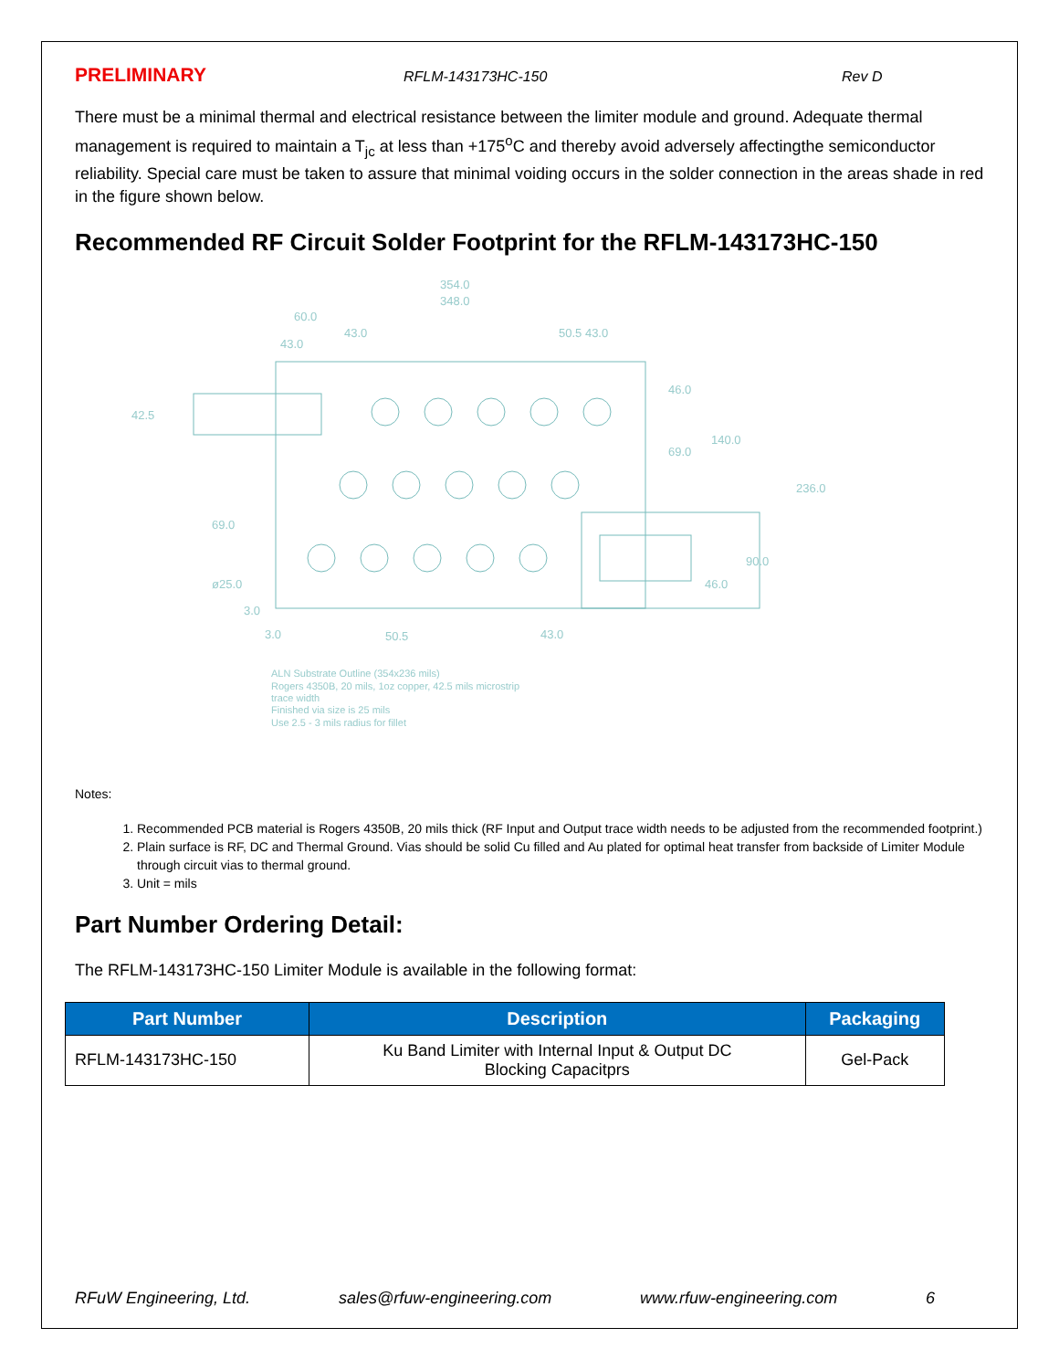PRELIMINARY RFLM-143173HC-150 Rev D
There must be a minimal thermal and electrical resistance between the limiter module and ground. Adequate thermal management is required to maintain a T<sub>jc</sub> at less than +175<sup>o</sup>C and thereby avoid adversely affectingthe semiconductor reliability. Special care must be taken to assure that minimal voiding occurs in the solder connection in the areas shade in red in the figure shown below.
Recommended RF Circuit Solder Footprint for the RFLM-143173HC-150
354.0
348.0
60.0
43.0
43.0
50.5 43.0
42.5
46.0
69.0
140.0
236.0
69.0
90.0
ø25.0
46.0
3.0
3.0
50.5
43.0
ALN Substrate Outline (354x236 mils)
Rogers 4350B, 20 mils, 1oz copper, 42.5 mils microstrip
trace width
Finished via size is 25 mils
Use 2.5 - 3 mils radius for fillet
Notes:
1. Recommended PCB material is Rogers 4350B, 20 mils thick (RF Input and Output trace width needs to be adjusted from the recommended footprint.)
2. Plain surface is RF, DC and Thermal Ground. Vias should be solid Cu filled and Au plated for optimal heat transfer from backside of Limiter Module through circuit vias to thermal ground.
3. Unit = mils
Part Number Ordering Detail:
The RFLM-143173HC-150 Limiter Module is available in the following format:
| Part Number | Description | Packaging |
| --- | --- | --- |
| RFLM-143173HC-150 | Ku Band Limiter with Internal Input & Output DC Blocking Capacitprs | Gel-Pack |
RFuW Engineering, Ltd. sales@rfuw-engineering.com www.rfuw-engineering.com 6